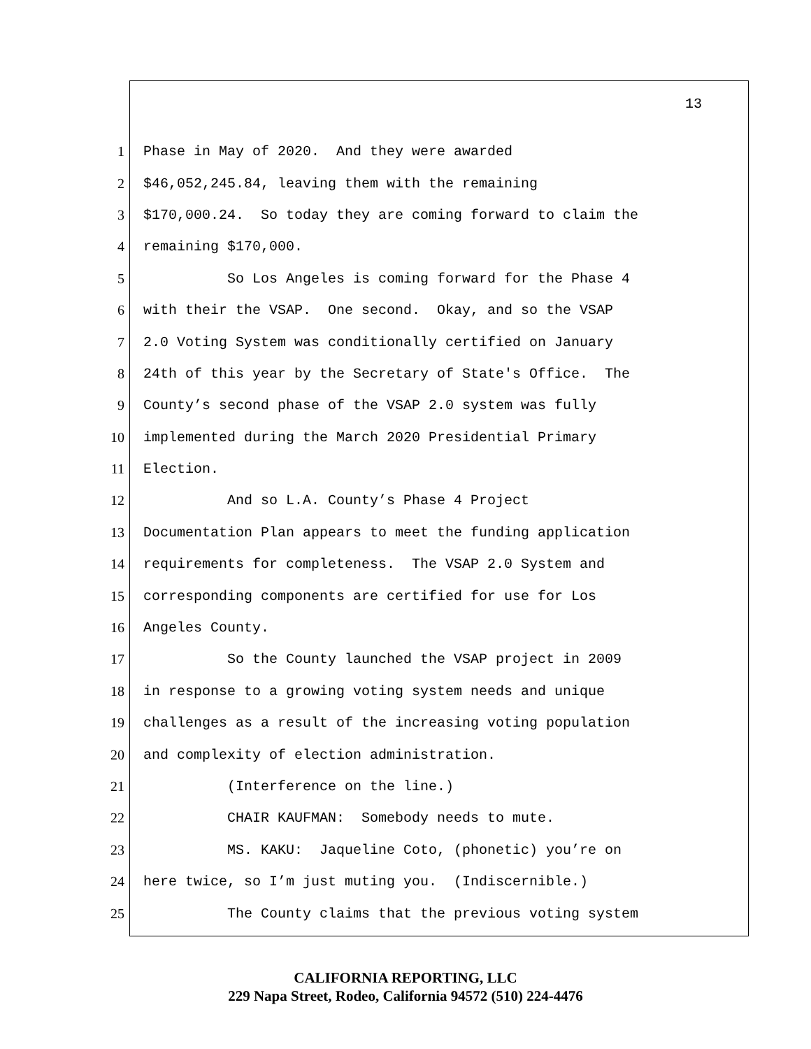13
1 Phase in May of 2020. And they were awarded
2 $46,052,245.84, leaving them with the remaining
3 $170,000.24. So today they are coming forward to claim the
4 remaining $170,000.
5 So Los Angeles is coming forward for the Phase 4
6 with their the VSAP. One second. Okay, and so the VSAP
7 2.0 Voting System was conditionally certified on January
8 24th of this year by the Secretary of State's Office. The
9 County’s second phase of the VSAP 2.0 system was fully
10 implemented during the March 2020 Presidential Primary
11 Election.
12 And so L.A. County’s Phase 4 Project
13 Documentation Plan appears to meet the funding application
14 requirements for completeness. The VSAP 2.0 System and
15 corresponding components are certified for use for Los
16 Angeles County.
17 So the County launched the VSAP project in 2009
18 in response to a growing voting system needs and unique
19 challenges as a result of the increasing voting population
20 and complexity of election administration.
21 (Interference on the line.)
22 CHAIR KAUFMAN: Somebody needs to mute.
23 MS. KAKU: Jaqueline Coto, (phonetic) you’re on
24 here twice, so I’m just muting you. (Indiscernible.)
25 The County claims that the previous voting system
CALIFORNIA REPORTING, LLC
229 Napa Street, Rodeo, California 94572 (510) 224-4476